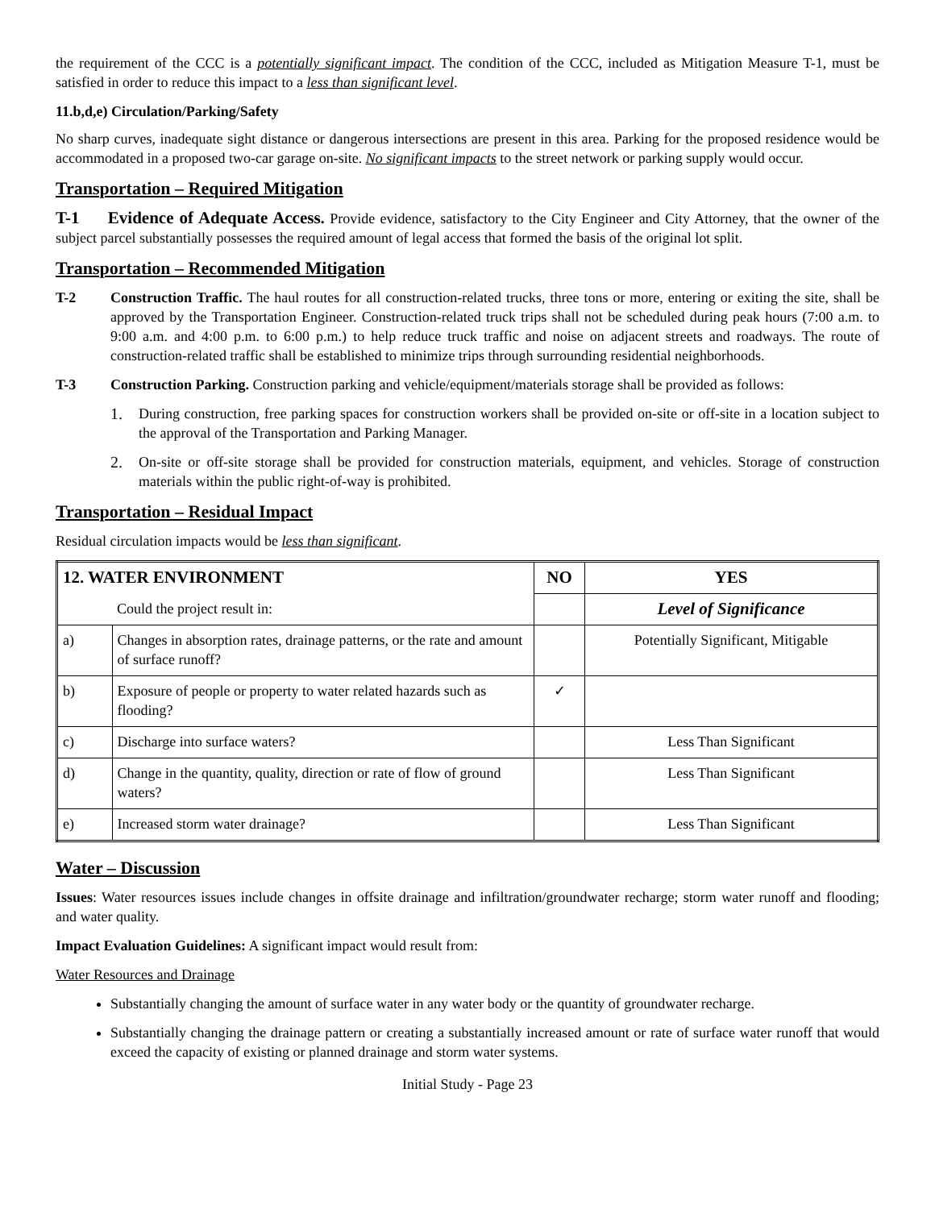the requirement of the CCC is a potentially significant impact. The condition of the CCC, included as Mitigation Measure T-1, must be satisfied in order to reduce this impact to a less than significant level.
11.b,d,e) Circulation/Parking/Safety
No sharp curves, inadequate sight distance or dangerous intersections are present in this area. Parking for the proposed residence would be accommodated in a proposed two-car garage on-site. No significant impacts to the street network or parking supply would occur.
Transportation – Required Mitigation
T-1 Evidence of Adequate Access. Provide evidence, satisfactory to the City Engineer and City Attorney, that the owner of the subject parcel substantially possesses the required amount of legal access that formed the basis of the original lot split.
Transportation – Recommended Mitigation
T-2 Construction Traffic. The haul routes for all construction-related trucks, three tons or more, entering or exiting the site, shall be approved by the Transportation Engineer. Construction-related truck trips shall not be scheduled during peak hours (7:00 a.m. to 9:00 a.m. and 4:00 p.m. to 6:00 p.m.) to help reduce truck traffic and noise on adjacent streets and roadways. The route of construction-related traffic shall be established to minimize trips through surrounding residential neighborhoods.
T-3 Construction Parking. Construction parking and vehicle/equipment/materials storage shall be provided as follows:
1. During construction, free parking spaces for construction workers shall be provided on-site or off-site in a location subject to the approval of the Transportation and Parking Manager.
2. On-site or off-site storage shall be provided for construction materials, equipment, and vehicles. Storage of construction materials within the public right-of-way is prohibited.
Transportation – Residual Impact
Residual circulation impacts would be less than significant.
| 12. WATER ENVIRONMENT | | NO | YES |
| --- | --- | --- | --- |
| | Could the project result in: | | Level of Significance |
| a) | Changes in absorption rates, drainage patterns, or the rate and amount of surface runoff? | | Potentially Significant, Mitigable |
| b) | Exposure of people or property to water related hazards such as flooding? | ✓ | |
| c) | Discharge into surface waters? | | Less Than Significant |
| d) | Change in the quantity, quality, direction or rate of flow of ground waters? | | Less Than Significant |
| e) | Increased storm water drainage? | | Less Than Significant |
Water – Discussion
Issues: Water resources issues include changes in offsite drainage and infiltration/groundwater recharge; storm water runoff and flooding; and water quality.
Impact Evaluation Guidelines: A significant impact would result from:
Water Resources and Drainage
Substantially changing the amount of surface water in any water body or the quantity of groundwater recharge.
Substantially changing the drainage pattern or creating a substantially increased amount or rate of surface water runoff that would exceed the capacity of existing or planned drainage and storm water systems.
Initial Study - Page 23